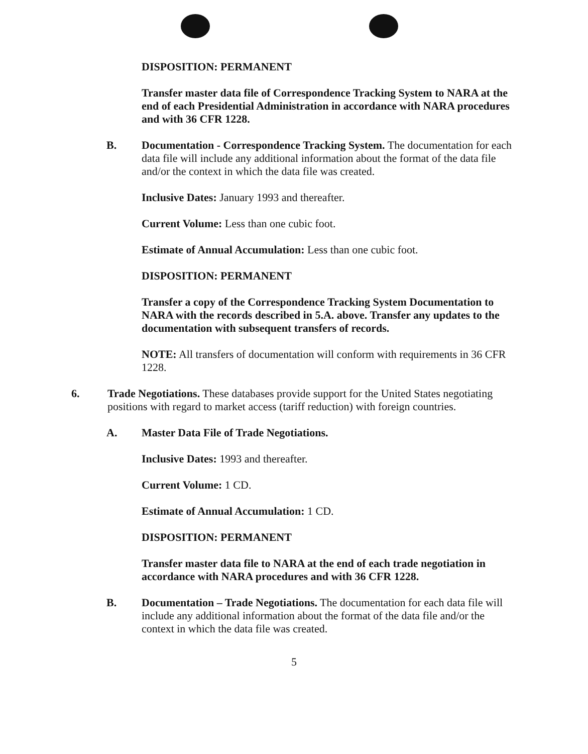DISPOSITION: PERMANENT
Transfer master data file of Correspondence Tracking System to NARA at the end of each Presidential Administration in accordance with NARA procedures and with 36 CFR 1228.
B. Documentation - Correspondence Tracking System. The documentation for each data file will include any additional information about the format of the data file and/or the context in which the data file was created.
Inclusive Dates: January 1993 and thereafter.
Current Volume: Less than one cubic foot.
Estimate of Annual Accumulation: Less than one cubic foot.
DISPOSITION: PERMANENT
Transfer a copy of the Correspondence Tracking System Documentation to NARA with the records described in 5.A. above. Transfer any updates to the documentation with subsequent transfers of records.
NOTE: All transfers of documentation will conform with requirements in 36 CFR 1228.
6. Trade Negotiations. These databases provide support for the United States negotiating positions with regard to market access (tariff reduction) with foreign countries.
A. Master Data File of Trade Negotiations.
Inclusive Dates: 1993 and thereafter.
Current Volume: 1 CD.
Estimate of Annual Accumulation: 1 CD.
DISPOSITION: PERMANENT
Transfer master data file to NARA at the end of each trade negotiation in accordance with NARA procedures and with 36 CFR 1228.
B. Documentation – Trade Negotiations. The documentation for each data file will include any additional information about the format of the data file and/or the context in which the data file was created.
5